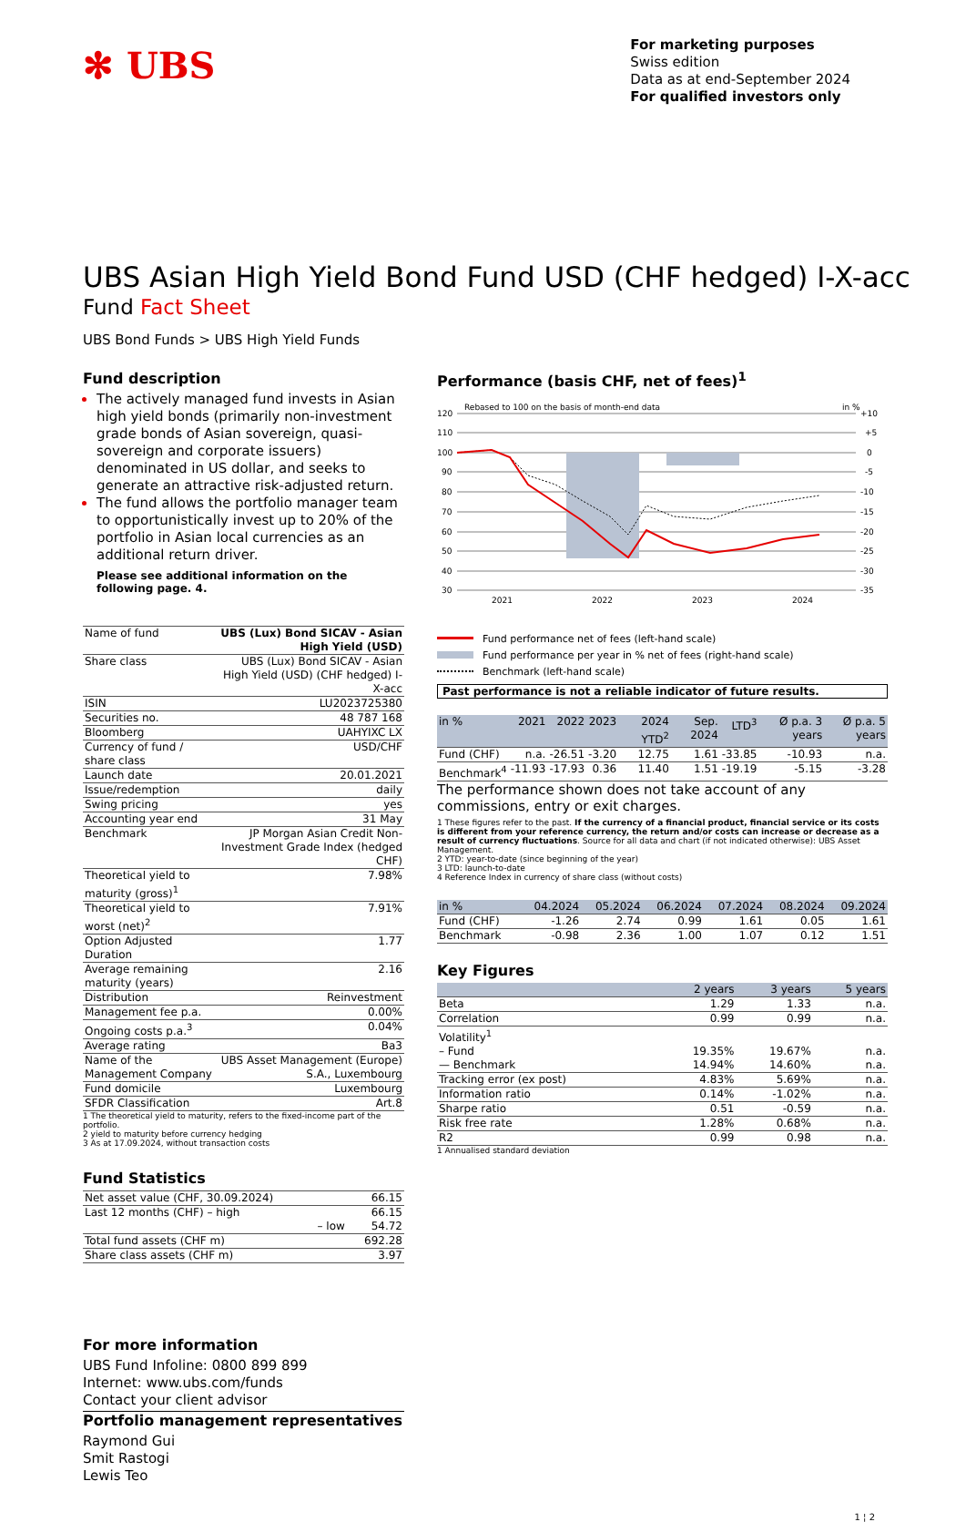✻ UBS
For marketing purposes
Swiss edition
Data as at end-September 2024
For qualified investors only
UBS Asian High Yield Bond Fund USD (CHF hedged) I-X-acc
Fund Fact Sheet
UBS Bond Funds > UBS High Yield Funds
Fund description
The actively managed fund invests in Asian high yield bonds (primarily non-investment grade bonds of Asian sovereign, quasi-sovereign and corporate issuers) denominated in US dollar, and seeks to generate an attractive risk-adjusted return.
The fund allows the portfolio manager team to opportunistically invest up to 20% of the portfolio in Asian local currencies as an additional return driver.
Please see additional information on the following page. 4.
| Name of fund | UBS (Lux) Bond SICAV - Asian High Yield (USD) |
| Share class | UBS (Lux) Bond SICAV - Asian High Yield (USD) (CHF hedged) I-X-acc |
| ISIN | LU2023725380 |
| Securities no. | 48 787 168 |
| Bloomberg | UAHYIXC LX |
| Currency of fund / share class | USD/CHF |
| Launch date | 20.01.2021 |
| Issue/redemption | daily |
| Swing pricing | yes |
| Accounting year end | 31 May |
| Benchmark | JP Morgan Asian Credit Non-Investment Grade Index (hedged CHF) |
| Theoretical yield to maturity (gross)<sup>1</sup> | 7.98% |
| Theoretical yield to worst (net)<sup>2</sup> | 7.91% |
| Option Adjusted Duration | 1.77 |
| Average remaining maturity (years) | 2.16 |
| Distribution | Reinvestment |
| Management fee p.a. | 0.00% |
| Ongoing costs p.a.<sup>3</sup> | 0.04% |
| Average rating | Ba3 |
| Name of the Management Company | UBS Asset Management (Europe) S.A., Luxembourg |
| Fund domicile | Luxembourg |
| SFDR Classification | Art.8 |
1 The theoretical yield to maturity, refers to the fixed-income part of the portfolio.
2 yield to maturity before currency hedging
3 As at 17.09.2024, without transaction costs
Fund Statistics
| Net asset value (CHF, 30.09.2024) | 66.15 |
| Last 12 months (CHF) – high | 66.15 |
| – low | 54.72 |
| Total fund assets (CHF m) | 692.28 |
| Share class assets (CHF m) | 3.97 |
For more information
UBS Fund Infoline: 0800 899 899
Internet: www.ubs.com/funds
Contact your client advisor
Portfolio management representatives
Raymond Gui
Smit Rastogi
Lewis Teo
Performance (basis CHF, net of fees)<sup>1</sup>
Rebased to 100 on the basis of month-end data
in %
120
110
100
90
80
70
60
50
40
30
+10
+5
0
-5
-10
-15
-20
-25
-30
-35
2021
2022
2023
2024
Fund performance net of fees (left-hand scale)
Fund performance per year in % net of fees (right-hand scale)
Benchmark (left-hand scale)
Past performance is not a reliable indicator of future results.
| in % | 2021 | 2022 | 2023 | 2024 YTD<sup>2</sup> | Sep. 2024 | LTD<sup>3</sup> | Ø p.a. 3 years | Ø p.a. 5 years |
| --- | --- | --- | --- | --- | --- | --- | --- | --- |
| Fund (CHF) | n.a. | -26.51 | -3.20 | 12.75 | 1.61 | -33.85 | -10.93 | n.a. |
| Benchmark<sup>4</sup> | -11.93 | -17.93 | 0.36 | 11.40 | 1.51 | -19.19 | -5.15 | -3.28 |
The performance shown does not take account of any commissions, entry or exit charges.
1 These figures refer to the past. If the currency of a financial product, financial service or its costs is different from your reference currency, the return and/or costs can increase or decrease as a result of currency fluctuations. Source for all data and chart (if not indicated otherwise): UBS Asset Management.
2 YTD: year-to-date (since beginning of the year)
3 LTD: launch-to-date
4 Reference Index in currency of share class (without costs)
| in % | 04.2024 | 05.2024 | 06.2024 | 07.2024 | 08.2024 | 09.2024 |
| --- | --- | --- | --- | --- | --- | --- |
| Fund (CHF) | -1.26 | 2.74 | 0.99 | 1.61 | 0.05 | 1.61 |
| Benchmark | -0.98 | 2.36 | 1.00 | 1.07 | 0.12 | 1.51 |
Key Figures
| | 2 years | 3 years | 5 years |
| --- | --- | --- | --- |
| Beta | 1.29 | 1.33 | n.a. |
| Correlation | 0.99 | 0.99 | n.a. |
| Volatility<sup>1</sup> | | | |
| – Fund | 19.35% | 19.67% | n.a. |
| — Benchmark | 14.94% | 14.60% | n.a. |
| Tracking error (ex post) | 4.83% | 5.69% | n.a. |
| Information ratio | 0.14% | -1.02% | n.a. |
| Sharpe ratio | 0.51 | -0.59 | n.a. |
| Risk free rate | 1.28% | 0.68% | n.a. |
| R2 | 0.99 | 0.98 | n.a. |
1 Annualised standard deviation
1 ¦ 2